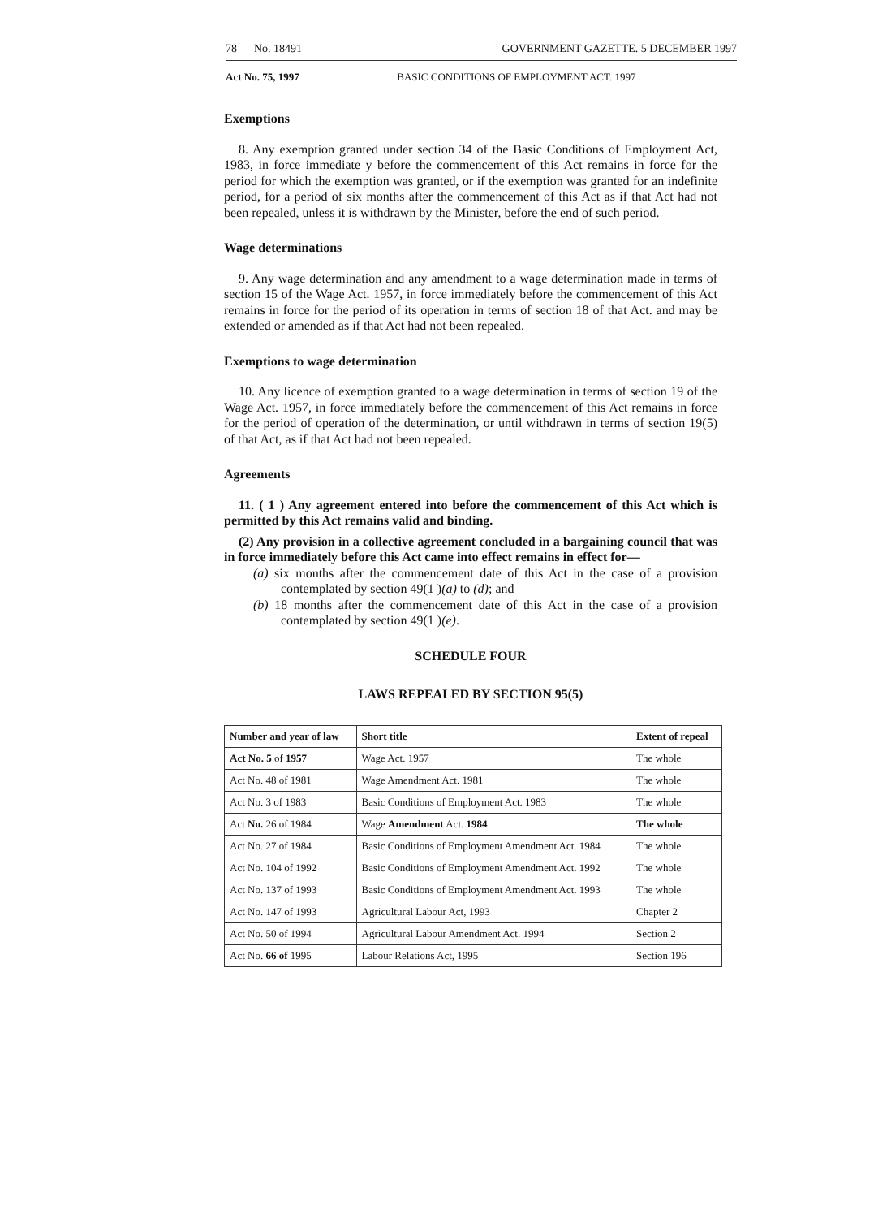78 No. 18491 GOVERNMENT GAZETTE. 5 DECEMBER 1997
Act No. 75, 1997 BASIC CONDITIONS OF EMPLOYMENT ACT. 1997
Exemptions
8. Any exemption granted under section 34 of the Basic Conditions of Employment Act, 1983, in force immediate y before the commencement of this Act remains in force for the period for which the exemption was granted, or if the exemption was granted for an indefinite period, for a period of six months after the commencement of this Act as if that Act had not been repealed, unless it is withdrawn by the Minister, before the end of such period.
Wage determinations
9. Any wage determination and any amendment to a wage determination made in terms of section 15 of the Wage Act. 1957, in force immediately before the commencement of this Act remains in force for the period of its operation in terms of section 18 of that Act. and may be extended or amended as if that Act had not been repealed.
Exemptions to wage determination
10. Any licence of exemption granted to a wage determination in terms of section 19 of the Wage Act. 1957, in force immediately before the commencement of this Act remains in force for the period of operation of the determination, or until withdrawn in terms of section 19(5) of that Act, as if that Act had not been repealed.
Agreements
11. ( 1 ) Any agreement entered into before the commencement of this Act which is permitted by this Act remains valid and binding.
(2) Any provision in a collective agreement concluded in a bargaining council that was in force immediately before this Act came into effect remains in effect for—
(a) six months after the commencement date of this Act in the case of a provision contemplated by section 49(1 )(a) to (d); and
(b) 18 months after the commencement date of this Act in the case of a provision contemplated by section 49(1 )(e).
SCHEDULE FOUR
LAWS REPEALED BY SECTION 95(5)
| Number and year of law | Short title | Extent of repeal |
| --- | --- | --- |
| Act No. 5 of 1957 | Wage Act. 1957 | The whole |
| Act No. 48 of 1981 | Wage Amendment Act. 1981 | The whole |
| Act No. 3 of 1983 | Basic Conditions of Employment Act. 1983 | The whole |
| Act No. 26 of 1984 | Wage Amendment Act. 1984 | The whole |
| Act No. 27 of 1984 | Basic Conditions of Employment Amendment Act. 1984 | The whole |
| Act No. 104 of 1992 | Basic Conditions of Employment Amendment Act. 1992 | The whole |
| Act No. 137 of 1993 | Basic Conditions of Employment Amendment Act. 1993 | The whole |
| Act No. 147 of 1993 | Agricultural Labour Act, 1993 | Chapter 2 |
| Act No. 50 of 1994 | Agricultural Labour Amendment Act. 1994 | Section 2 |
| Act No. 66 of 1995 | Labour Relations Act, 1995 | Section 196 |